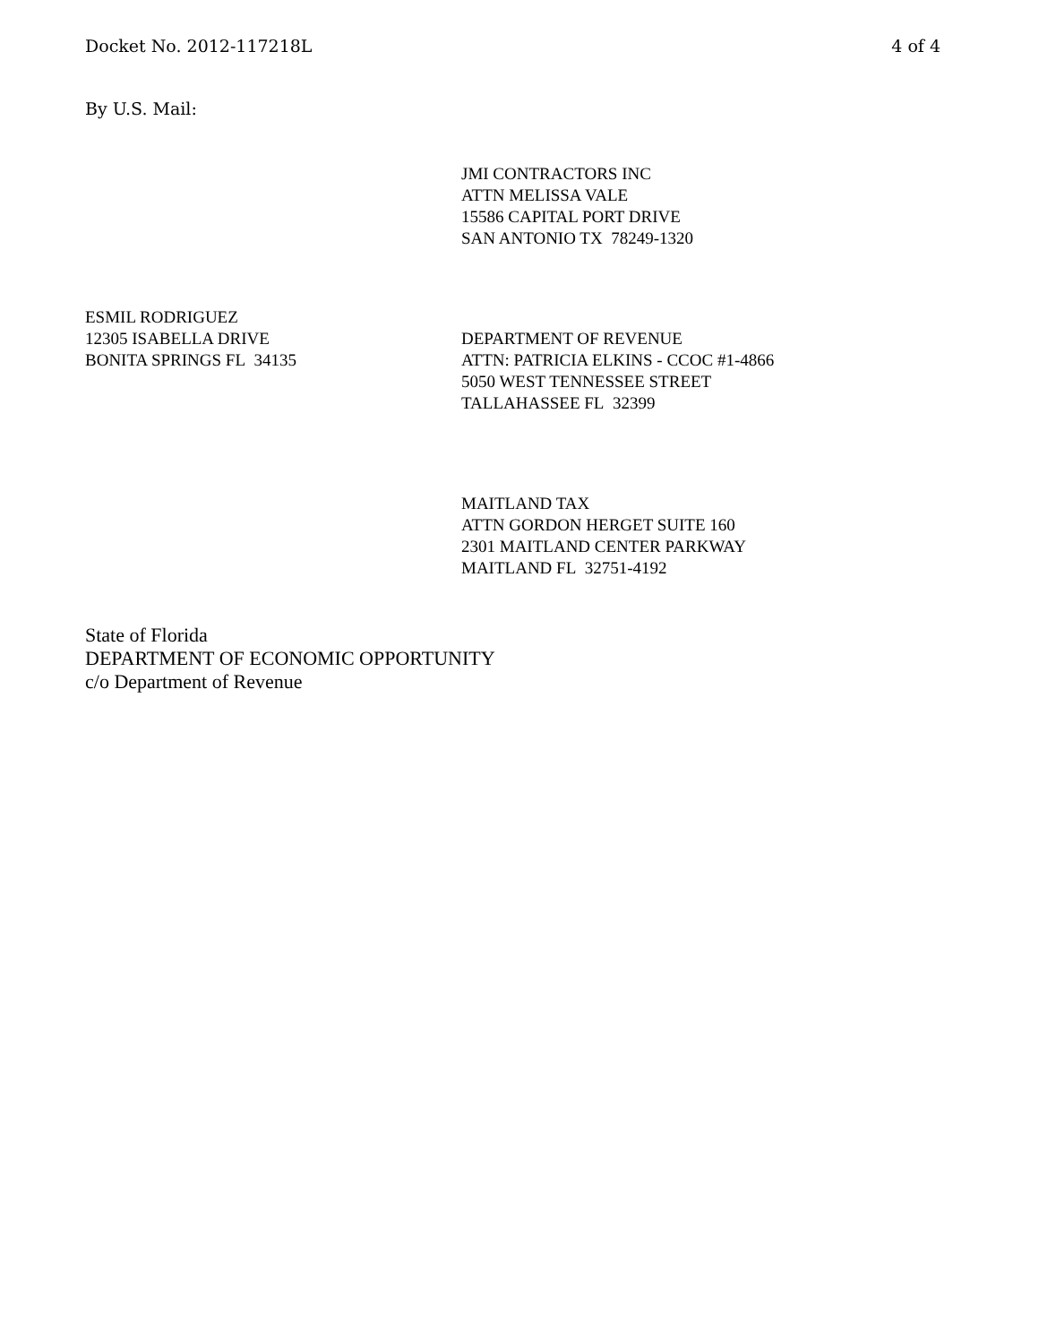Docket No. 2012-117218L 4 of 4
By U.S. Mail:
JMI CONTRACTORS INC
ATTN MELISSA VALE
15586 CAPITAL PORT DRIVE
SAN ANTONIO TX 78249-1320
ESMIL RODRIGUEZ
12305 ISABELLA DRIVE
BONITA SPRINGS FL 34135
DEPARTMENT OF REVENUE
ATTN: PATRICIA ELKINS - CCOC #1-4866
5050 WEST TENNESSEE STREET
TALLAHASSEE FL 32399
MAITLAND TAX
ATTN GORDON HERGET SUITE 160
2301 MAITLAND CENTER PARKWAY
MAITLAND FL 32751-4192
State of Florida
DEPARTMENT OF ECONOMIC OPPORTUNITY
c/o Department of Revenue